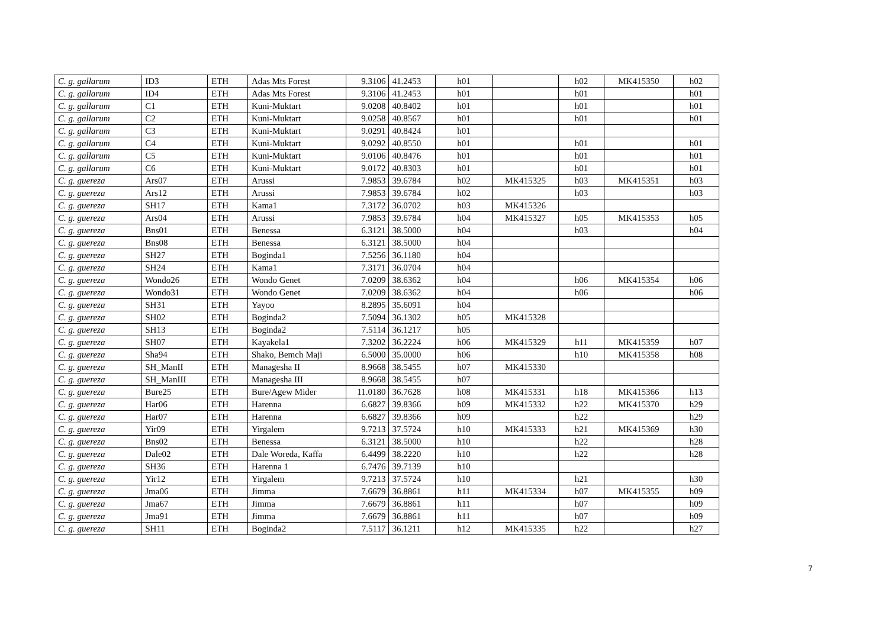| C. g. gallarum | ID3 | ETH | Adas Mts Forest | 9.3106 | 41.2453 | h01 | | h02 | MK415350 | h02 |
| C. g. gallarum | ID4 | ETH | Adas Mts Forest | 9.3106 | 41.2453 | h01 | | h01 | | h01 |
| C. g. gallarum | C1 | ETH | Kuni-Muktart | 9.0208 | 40.8402 | h01 | | h01 | | h01 |
| C. g. gallarum | C2 | ETH | Kuni-Muktart | 9.0258 | 40.8567 | h01 | | h01 | | h01 |
| C. g. gallarum | C3 | ETH | Kuni-Muktart | 9.0291 | 40.8424 | h01 | | | | |
| C. g. gallarum | C4 | ETH | Kuni-Muktart | 9.0292 | 40.8550 | h01 | | h01 | | h01 |
| C. g. gallarum | C5 | ETH | Kuni-Muktart | 9.0106 | 40.8476 | h01 | | h01 | | h01 |
| C. g. gallarum | C6 | ETH | Kuni-Muktart | 9.0172 | 40.8303 | h01 | | h01 | | h01 |
| C. g. guereza | Ars07 | ETH | Arussi | 7.9853 | 39.6784 | h02 | MK415325 | h03 | MK415351 | h03 |
| C. g. guereza | Ars12 | ETH | Arussi | 7.9853 | 39.6784 | h02 | | h03 | | h03 |
| C. g. guereza | SH17 | ETH | Kama1 | 7.3172 | 36.0702 | h03 | MK415326 | | | |
| C. g. guereza | Ars04 | ETH | Arussi | 7.9853 | 39.6784 | h04 | MK415327 | h05 | MK415353 | h05 |
| C. g. guereza | Bns01 | ETH | Benessa | 6.3121 | 38.5000 | h04 | | h03 | | h04 |
| C. g. guereza | Bns08 | ETH | Benessa | 6.3121 | 38.5000 | h04 | | | | |
| C. g. guereza | SH27 | ETH | Boginda1 | 7.5256 | 36.1180 | h04 | | | | |
| C. g. guereza | SH24 | ETH | Kama1 | 7.3171 | 36.0704 | h04 | | | | |
| C. g. guereza | Wondo26 | ETH | Wondo Genet | 7.0209 | 38.6362 | h04 | | h06 | MK415354 | h06 |
| C. g. guereza | Wondo31 | ETH | Wondo Genet | 7.0209 | 38.6362 | h04 | | h06 | | h06 |
| C. g. guereza | SH31 | ETH | Yayoo | 8.2895 | 35.6091 | h04 | | | | |
| C. g. guereza | SH02 | ETH | Boginda2 | 7.5094 | 36.1302 | h05 | MK415328 | | | |
| C. g. guereza | SH13 | ETH | Boginda2 | 7.5114 | 36.1217 | h05 | | | | |
| C. g. guereza | SH07 | ETH | Kayakela1 | 7.3202 | 36.2224 | h06 | MK415329 | h11 | MK415359 | h07 |
| C. g. guereza | Sha94 | ETH | Shako, Bemch Maji | 6.5000 | 35.0000 | h06 | | h10 | MK415358 | h08 |
| C. g. guereza | SH_ManII | ETH | Managesha II | 8.9668 | 38.5455 | h07 | MK415330 | | | |
| C. g. guereza | SH_ManIII | ETH | Managesha III | 8.9668 | 38.5455 | h07 | | | | |
| C. g. guereza | Bure25 | ETH | Bure/Agew Mider | 11.0180 | 36.7628 | h08 | MK415331 | h18 | MK415366 | h13 |
| C. g. guereza | Har06 | ETH | Harenna | 6.6827 | 39.8366 | h09 | MK415332 | h22 | MK415370 | h29 |
| C. g. guereza | Har07 | ETH | Harenna | 6.6827 | 39.8366 | h09 | | h22 | | h29 |
| C. g. guereza | Yir09 | ETH | Yirgalem | 9.7213 | 37.5724 | h10 | MK415333 | h21 | MK415369 | h30 |
| C. g. guereza | Bns02 | ETH | Benessa | 6.3121 | 38.5000 | h10 | | h22 | | h28 |
| C. g. guereza | Dale02 | ETH | Dale Woreda, Kaffa | 6.4499 | 38.2220 | h10 | | h22 | | h28 |
| C. g. guereza | SH36 | ETH | Harenna 1 | 6.7476 | 39.7139 | h10 | | | | |
| C. g. guereza | Yir12 | ETH | Yirgalem | 9.7213 | 37.5724 | h10 | | h21 | | h30 |
| C. g. guereza | Jma06 | ETH | Jimma | 7.6679 | 36.8861 | h11 | MK415334 | h07 | MK415355 | h09 |
| C. g. guereza | Jma67 | ETH | Jimma | 7.6679 | 36.8861 | h11 | | h07 | | h09 |
| C. g. guereza | Jma91 | ETH | Jimma | 7.6679 | 36.8861 | h11 | | h07 | | h09 |
| C. g. guereza | SH11 | ETH | Boginda2 | 7.5117 | 36.1211 | h12 | MK415335 | h22 | | h27 |
7